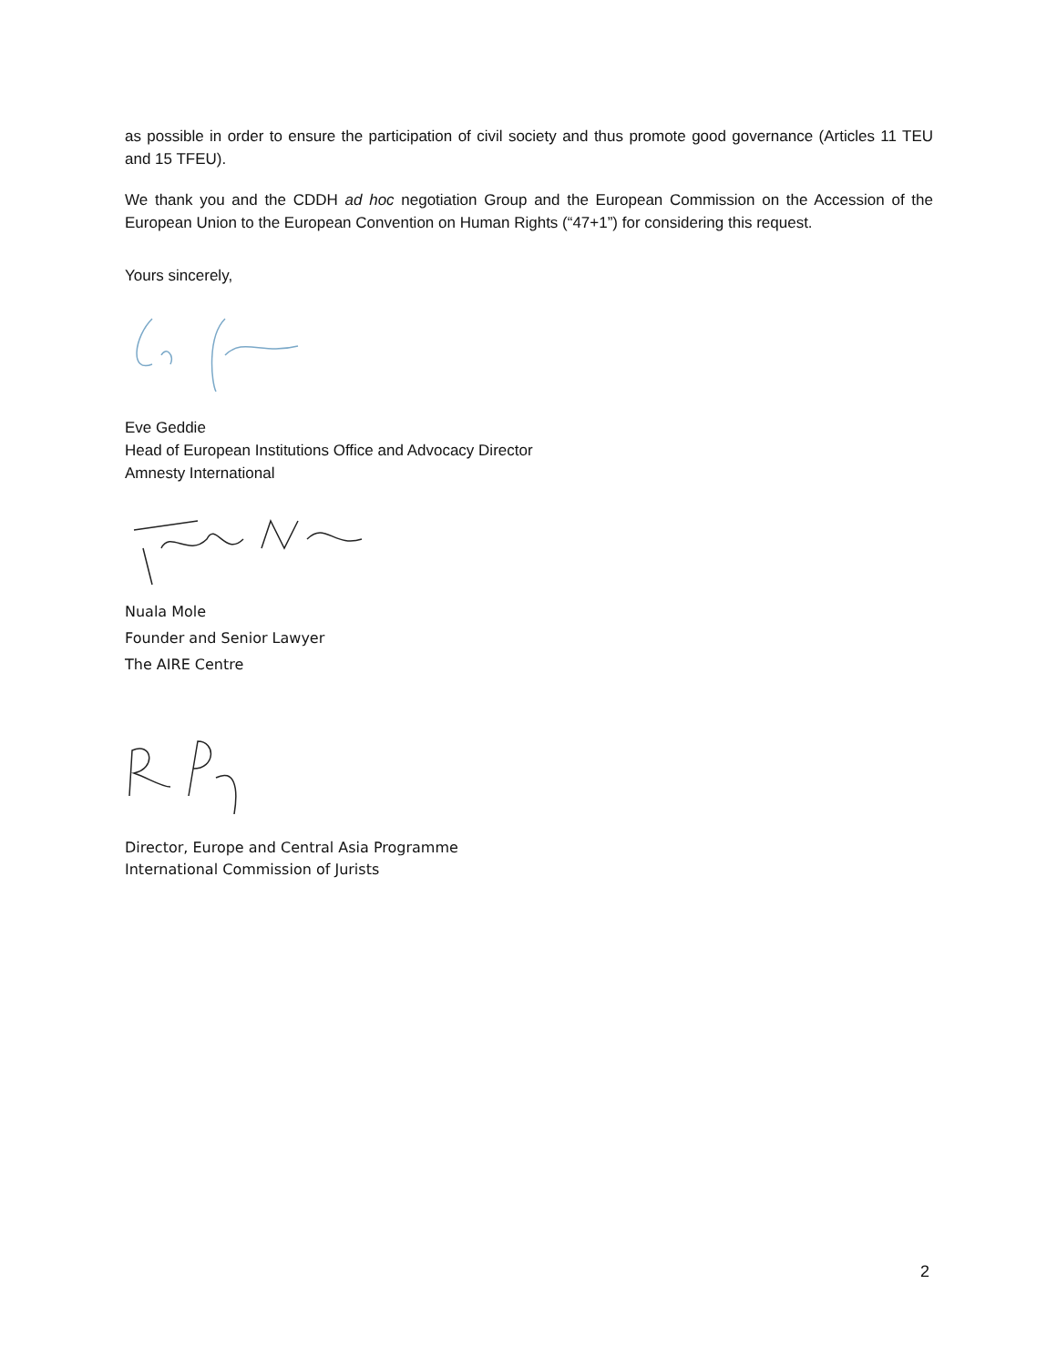as possible in order to ensure the participation of civil society and thus promote good governance (Articles 11 TEU and 15 TFEU).
We thank you and the CDDH ad hoc negotiation Group and the European Commission on the Accession of the European Union to the European Convention on Human Rights (“47+1”) for considering this request.
Yours sincerely,
Eve Geddie
Head of European Institutions Office and Advocacy Director
Amnesty International
Nuala Mole
Founder and Senior Lawyer
The AIRE Centre
Director, Europe and Central Asia Programme
International Commission of Jurists
2